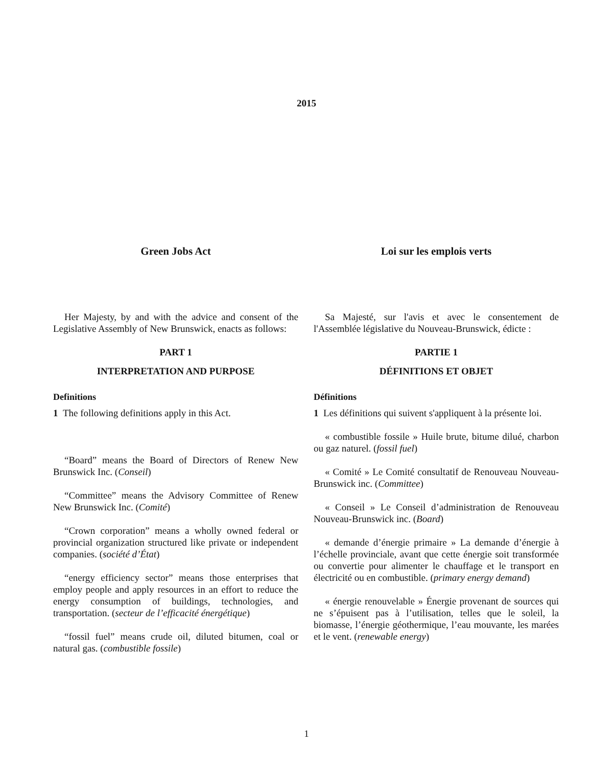2015
Green Jobs Act
Her Majesty, by and with the advice and consent of the Legislative Assembly of New Brunswick, enacts as follows:
PART 1
INTERPRETATION AND PURPOSE
Definitions
1 The following definitions apply in this Act.
“Board” means the Board of Directors of Renew New Brunswick Inc. (Conseil)
“Committee” means the Advisory Committee of Renew New Brunswick Inc. (Comité)
“Crown corporation” means a wholly owned federal or provincial organization structured like private or independent companies. (société d’État)
“energy efficiency sector” means those enterprises that employ people and apply resources in an effort to reduce the energy consumption of buildings, technologies, and transportation. (secteur de l’efficacité énergétique)
“fossil fuel” means crude oil, diluted bitumen, coal or natural gas. (combustible fossile)
Loi sur les emplois verts
Sa Majesté, sur l'avis et avec le consentement de l'Assemblée législative du Nouveau-Brunswick, édicte :
PARTIE 1
DÉFINITIONS ET OBJET
Définitions
1 Les définitions qui suivent s'appliquent à la présente loi.
« combustible fossile » Huile brute, bitume dilué, charbon ou gaz naturel. (fossil fuel)
« Comité » Le Comité consultatif de Renouveau Nouveau-Brunswick inc. (Committee)
« Conseil » Le Conseil d’administration de Renouveau Nouveau-Brunswick inc. (Board)
« demande d’énergie primaire » La demande d’énergie à l’échelle provinciale, avant que cette énergie soit transformée ou convertie pour alimenter le chauffage et le transport en électricité ou en combustible. (primary energy demand)
« énergie renouvelable » Énergie provenant de sources qui ne s’épuisent pas à l’utilisation, telles que le soleil, la biomasse, l’énergie géothermique, l’eau mouvante, les marées et le vent. (renewable energy)
1